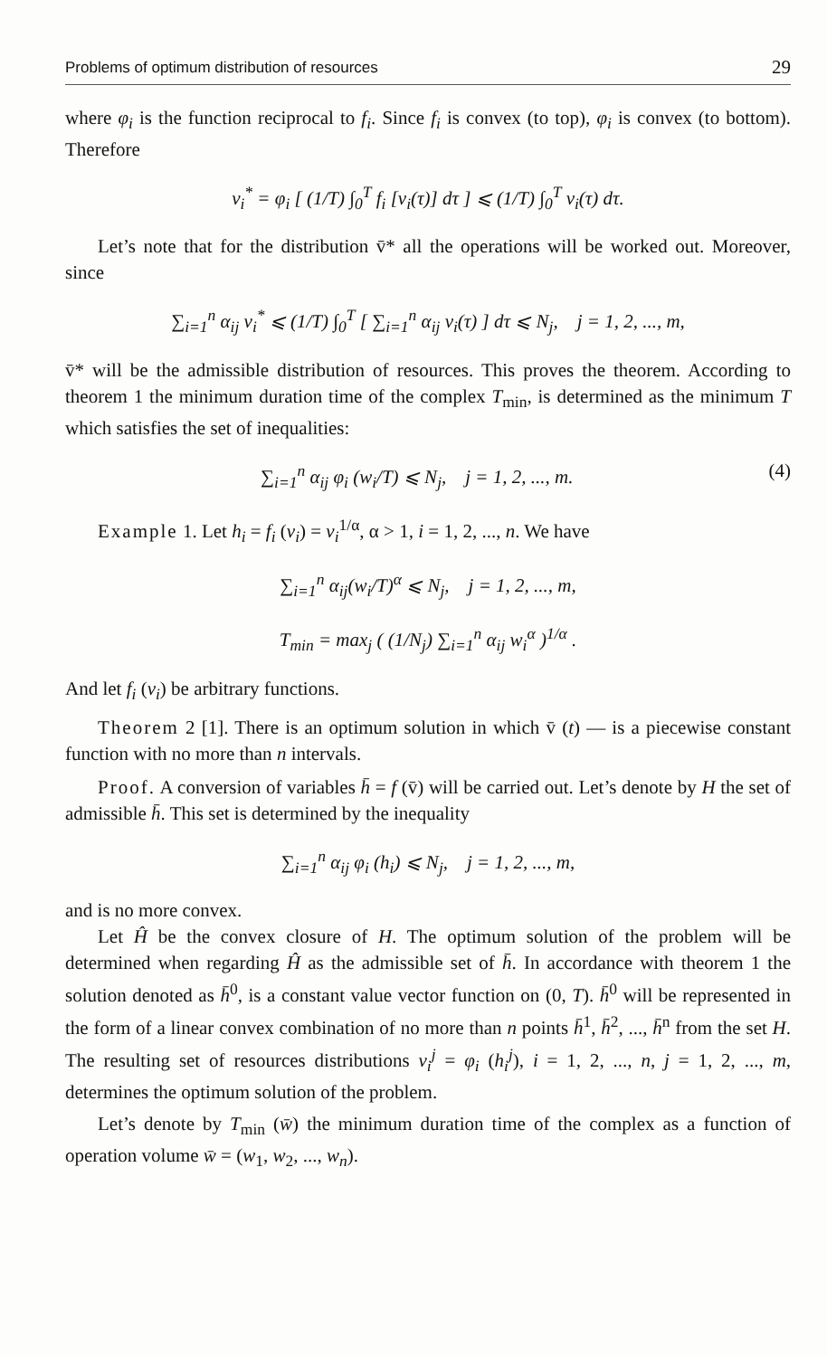Problems of optimum distribution of resources 29
where φ<sub>i</sub> is the function reciprocal to f<sub>i</sub>. Since f<sub>i</sub> is convex (to top), φ<sub>i</sub> is convex (to bottom). Therefore
v<sub>i</sub><sup>*</sup> = φ<sub>i</sub> [ (1/T) ∫<sub>0</sub><sup>T</sup> f<sub>i</sub> [v<sub>i</sub>(τ)] dτ ] ⩽ (1/T) ∫<sub>0</sub><sup>T</sup> v<sub>i</sub>(τ) dτ.
Let’s note that for the distribution v̄* all the operations will be worked out. Moreover, since
∑<sub>i=1</sub><sup>n</sup> α<sub>ij</sub> v<sub>i</sub><sup>*</sup> ⩽ (1/T) ∫<sub>0</sub><sup>T</sup> [ ∑<sub>i=1</sub><sup>n</sup> α<sub>ij</sub> v<sub>i</sub>(τ) ] dτ ⩽ N<sub>j</sub>, j = 1, 2, ..., m,
v̄* will be the admissible distribution of resources. This proves the theorem. According to theorem 1 the minimum duration time of the complex T<sub>min</sub>, is determined as the minimum T which satisfies the set of inequalities:
∑<sub>i=1</sub><sup>n</sup> α<sub>ij</sub> φ<sub>i</sub> (w<sub>i</sub>/T) ⩽ N<sub>j</sub>, j = 1, 2, ..., m. (4)
Example 1. Let h<sub>i</sub> = f<sub>i</sub> (v<sub>i</sub>) = v<sub>i</sub><sup>1/α</sup>, α > 1, i = 1, 2, ..., n. We have
∑<sub>i=1</sub><sup>n</sup> α<sub>ij</sub>(w<sub>i</sub>/T)<sup>α</sup> ⩽ N<sub>j</sub>, j = 1, 2, ..., m,
T<sub>min</sub> = max<sub>j</sub> ( (1/N<sub>j</sub>) ∑<sub>i=1</sub><sup>n</sup> α<sub>ij</sub> w<sub>i</sub><sup>α</sup> )<sup>1/α</sup> .
And let f<sub>i</sub> (v<sub>i</sub>) be arbitrary functions.
Theorem 2 [1]. There is an optimum solution in which v̄ (t) — is a piecewise constant function with no more than n intervals.
Proof. A conversion of variables h̄ = f (v̄) will be carried out. Let’s denote by H the set of admissible h̄. This set is determined by the inequality
∑<sub>i=1</sub><sup>n</sup> α<sub>ij</sub> φ<sub>i</sub> (h<sub>i</sub>) ⩽ N<sub>j</sub>, j = 1, 2, ..., m,
and is no more convex.
Let Ĥ be the convex closure of H. The optimum solution of the problem will be determined when regarding Ĥ as the admissible set of h̄. In accordance with theorem 1 the solution denoted as h̄<sup>0</sup>, is a constant value vector function on (0, T). h̄<sup>0</sup> will be represented in the form of a linear convex combination of no more than n points h̄<sup>1</sup>, h̄<sup>2</sup>, ..., h̄<sup>n</sup> from the set H. The resulting set of resources distributions v<sub>i</sub><sup>j</sup> = φ<sub>i</sub> (h<sub>i</sub><sup>j</sup>), i = 1, 2, ..., n, j = 1, 2, ..., m, determines the optimum solution of the problem.
Let’s denote by T<sub>min</sub> (w̄) the minimum duration time of the complex as a function of operation volume w̄ = (w<sub>1</sub>, w<sub>2</sub>, ..., w<sub>n</sub>).